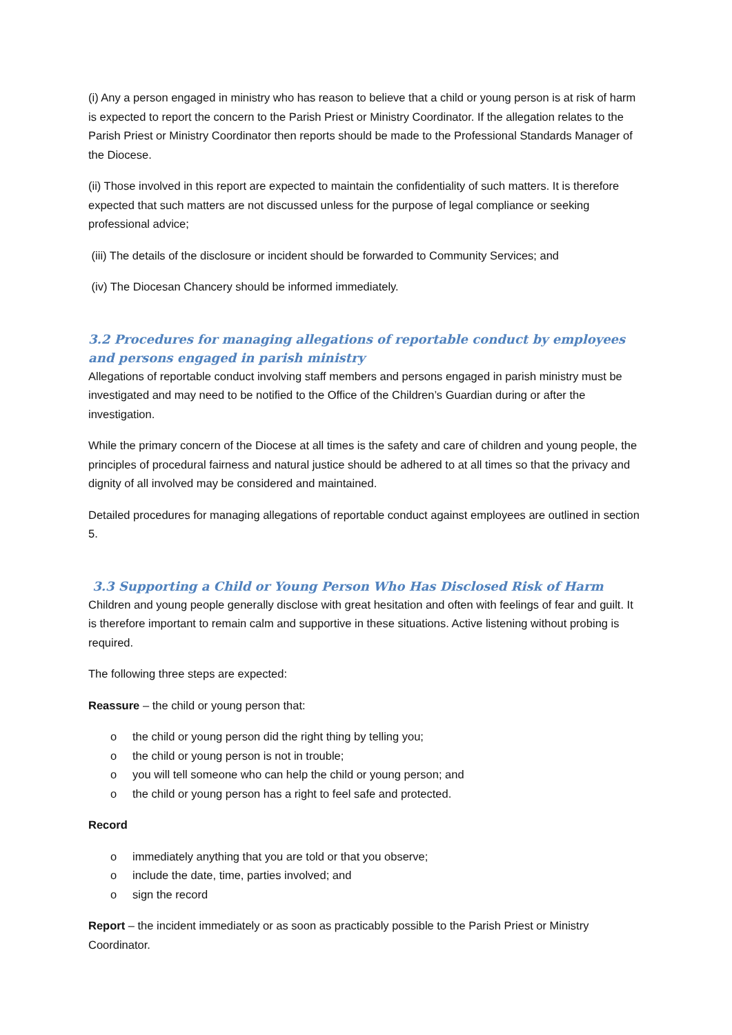(i) Any a person engaged in ministry who has reason to believe that a child or young person is at risk of harm is expected to report the concern to the Parish Priest or Ministry Coordinator. If the allegation relates to the Parish Priest or Ministry Coordinator then reports should be made to the Professional Standards Manager of the Diocese.
(ii) Those involved in this report are expected to maintain the confidentiality of such matters. It is therefore expected that such matters are not discussed unless for the purpose of legal compliance or seeking professional advice;
(iii) The details of the disclosure or incident should be forwarded to Community Services; and
(iv) The Diocesan Chancery should be informed immediately.
3.2 Procedures for managing allegations of reportable conduct by employees and persons engaged in parish ministry
Allegations of reportable conduct involving staff members and persons engaged in parish ministry must be investigated and may need to be notified to the Office of the Children’s Guardian during or after the investigation.
While the primary concern of the Diocese at all times is the safety and care of children and young people, the principles of procedural fairness and natural justice should be adhered to at all times so that the privacy and dignity of all involved may be considered and maintained.
Detailed procedures for managing allegations of reportable conduct against employees are outlined in section 5.
3.3 Supporting a Child or Young Person Who Has Disclosed Risk of Harm
Children and young people generally disclose with great hesitation and often with feelings of fear and guilt. It is therefore important to remain calm and supportive in these situations. Active listening without probing is required.
The following three steps are expected:
Reassure – the child or young person that:
o the child or young person did the right thing by telling you;
o the child or young person is not in trouble;
o you will tell someone who can help the child or young person; and
o the child or young person has a right to feel safe and protected.
Record
o immediately anything that you are told or that you observe;
o include the date, time, parties involved; and
o sign the record
Report – the incident immediately or as soon as practicably possible to the Parish Priest or Ministry Coordinator.